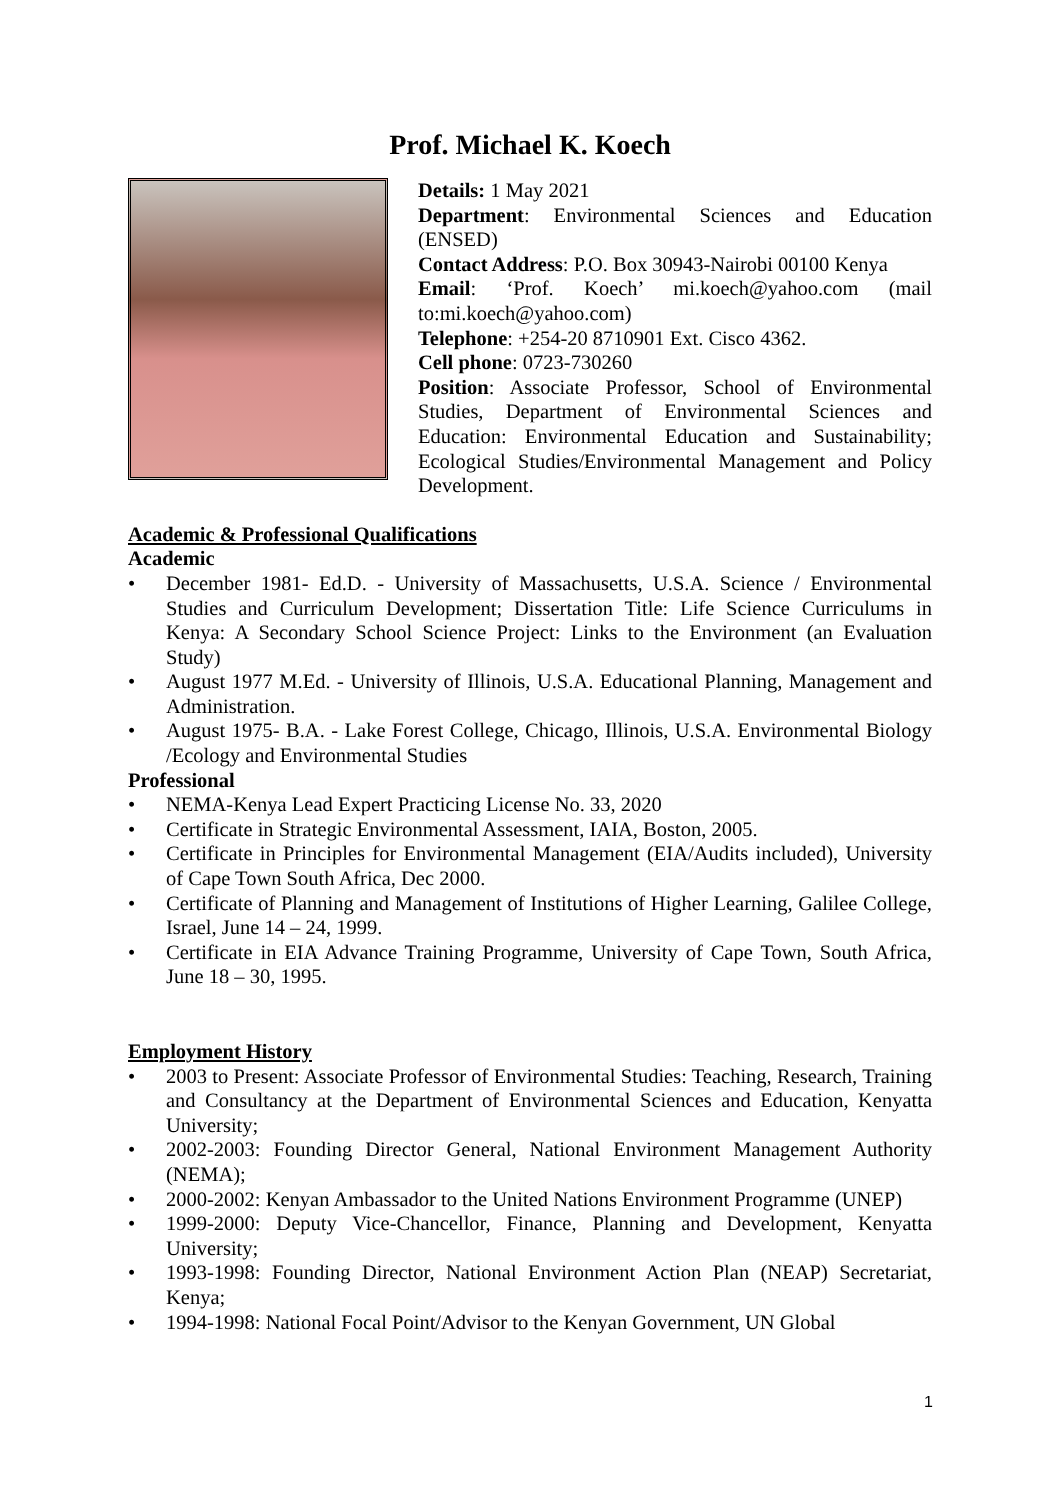Prof. Michael K. Koech
Details: 1 May 2021
Department: Environmental Sciences and Education (ENSED)
Contact Address: P.O. Box 30943-Nairobi 00100 Kenya
Email: ‘Prof. Koech’ mi.koech@yahoo.com (mail to:mi.koech@yahoo.com)
Telephone: +254-20 8710901 Ext. Cisco 4362.
Cell phone: 0723-730260
Position: Associate Professor, School of Environmental Studies, Department of Environmental Sciences and Education: Environmental Education and Sustainability; Ecological Studies/Environmental Management and Policy Development.
Academic & Professional Qualifications
Academic
• December 1981- Ed.D. - University of Massachusetts, U.S.A. Science / Environmental Studies and Curriculum Development; Dissertation Title: Life Science Curriculums in Kenya: A Secondary School Science Project: Links to the Environment (an Evaluation Study)
• August 1977 M.Ed. - University of Illinois, U.S.A. Educational Planning, Management and Administration.
• August 1975- B.A. - Lake Forest College, Chicago, Illinois, U.S.A. Environmental Biology /Ecology and Environmental Studies
Professional
• NEMA-Kenya Lead Expert Practicing License No. 33, 2020
• Certificate in Strategic Environmental Assessment, IAIA, Boston, 2005.
• Certificate in Principles for Environmental Management (EIA/Audits included), University of Cape Town South Africa, Dec 2000.
• Certificate of Planning and Management of Institutions of Higher Learning, Galilee College, Israel, June 14 – 24, 1999.
• Certificate in EIA Advance Training Programme, University of Cape Town, South Africa, June 18 – 30, 1995.
Employment History
• 2003 to Present: Associate Professor of Environmental Studies: Teaching, Research, Training and Consultancy at the Department of Environmental Sciences and Education, Kenyatta University;
• 2002-2003: Founding Director General, National Environment Management Authority (NEMA);
• 2000-2002: Kenyan Ambassador to the United Nations Environment Programme (UNEP)
• 1999-2000: Deputy Vice-Chancellor, Finance, Planning and Development, Kenyatta University;
• 1993-1998: Founding Director, National Environment Action Plan (NEAP) Secretariat, Kenya;
• 1994-1998: National Focal Point/Advisor to the Kenyan Government, UN Global
1